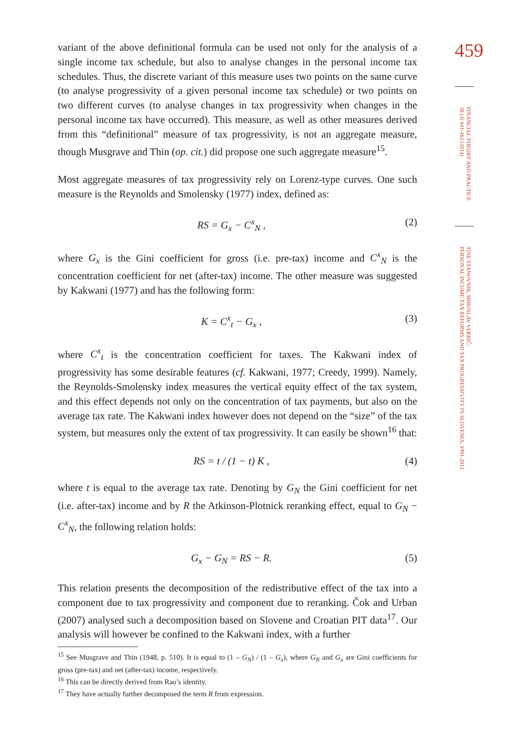variant of the above definitional formula can be used not only for the analysis of a single income tax schedule, but also to analyse changes in the personal income tax schedules. Thus, the discrete variant of this measure uses two points on the same curve (to analyse progressivity of a given personal income tax schedule) or two points on two different curves (to analyse changes in tax progressivity when changes in the personal income tax have occurred). This measure, as well as other measures derived from this “definitional” measure of tax progressivity, is not an aggregate measure, though Musgrave and Thin (op. cit.) did propose one such aggregate measure<sup>15</sup>.
Most aggregate measures of tax progressivity rely on Lorenz-type curves. One such measure is the Reynolds and Smolensky (1977) index, defined as:
RS = G<sub>x</sub> − C<sup>x</sup><sub>N</sub> , (2)
where G<sub>x</sub> is the Gini coefficient for gross (i.e. pre-tax) income and C<sup>x</sup><sub>N</sub> is the concentration coefficient for net (after-tax) income. The other measure was suggested by Kakwani (1977) and has the following form:
K = C<sup>x</sup><sub>t</sub> − G<sub>x</sub> , (3)
where C<sup>x</sup><sub>t</sub> is the concentration coefficient for taxes. The Kakwani index of progressivity has some desirable features (cf. Kakwani, 1977; Creedy, 1999). Namely, the Reynolds-Smolensky index measures the vertical equity effect of the tax system, and this effect depends not only on the concentration of tax payments, but also on the average tax rate. The Kakwani index however does not depend on the “size” of the tax system, but measures only the extent of tax progressivity. It can easily be shown<sup>16</sup> that:
RS = t / (1 − t) K , (4)
where t is equal to the average tax rate. Denoting by G<sub>N</sub> the Gini coefficient for net (i.e. after-tax) income and by R the Atkinson-Plotnick reranking effect, equal to G<sub>N</sub> − C<sup>x</sup><sub>N</sub>, the following relation holds:
G<sub>x</sub> − G<sub>N</sub> = RS − R. (5)
This relation presents the decomposition of the redistributive effect of the tax into a component due to tax progressivity and component due to reranking. Čok and Urban (2007) analysed such a decomposition based on Slovene and Croatian PIT data<sup>17</sup>. Our analysis will however be confined to the Kakwani index, with a further
<sup>15</sup> See Musgrave and Thin (1948, p. 510). It is equal to (1 – G<sub>N</sub>) / (1 – G<sub>x</sub>), where G<sub>N</sub> and G<sub>x</sub> are Gini coefficients for gross (pre-tax) and net (after-tax) income, respectively.
<sup>16</sup> This can be directly derived from Rao’s identity.
<sup>17</sup> They have actually further decomposed the term R from expression.
459
FINANCIAL THEORY AND PRACTICE
38 (4) 441-463 (2014)
TINE STANOVNIK, MIROSLAV VERBIČ:
PERSONAL INCOME TAX REFORMS AND TAX PROGRESSIVITY IN SLOVENIA, 1991-2012